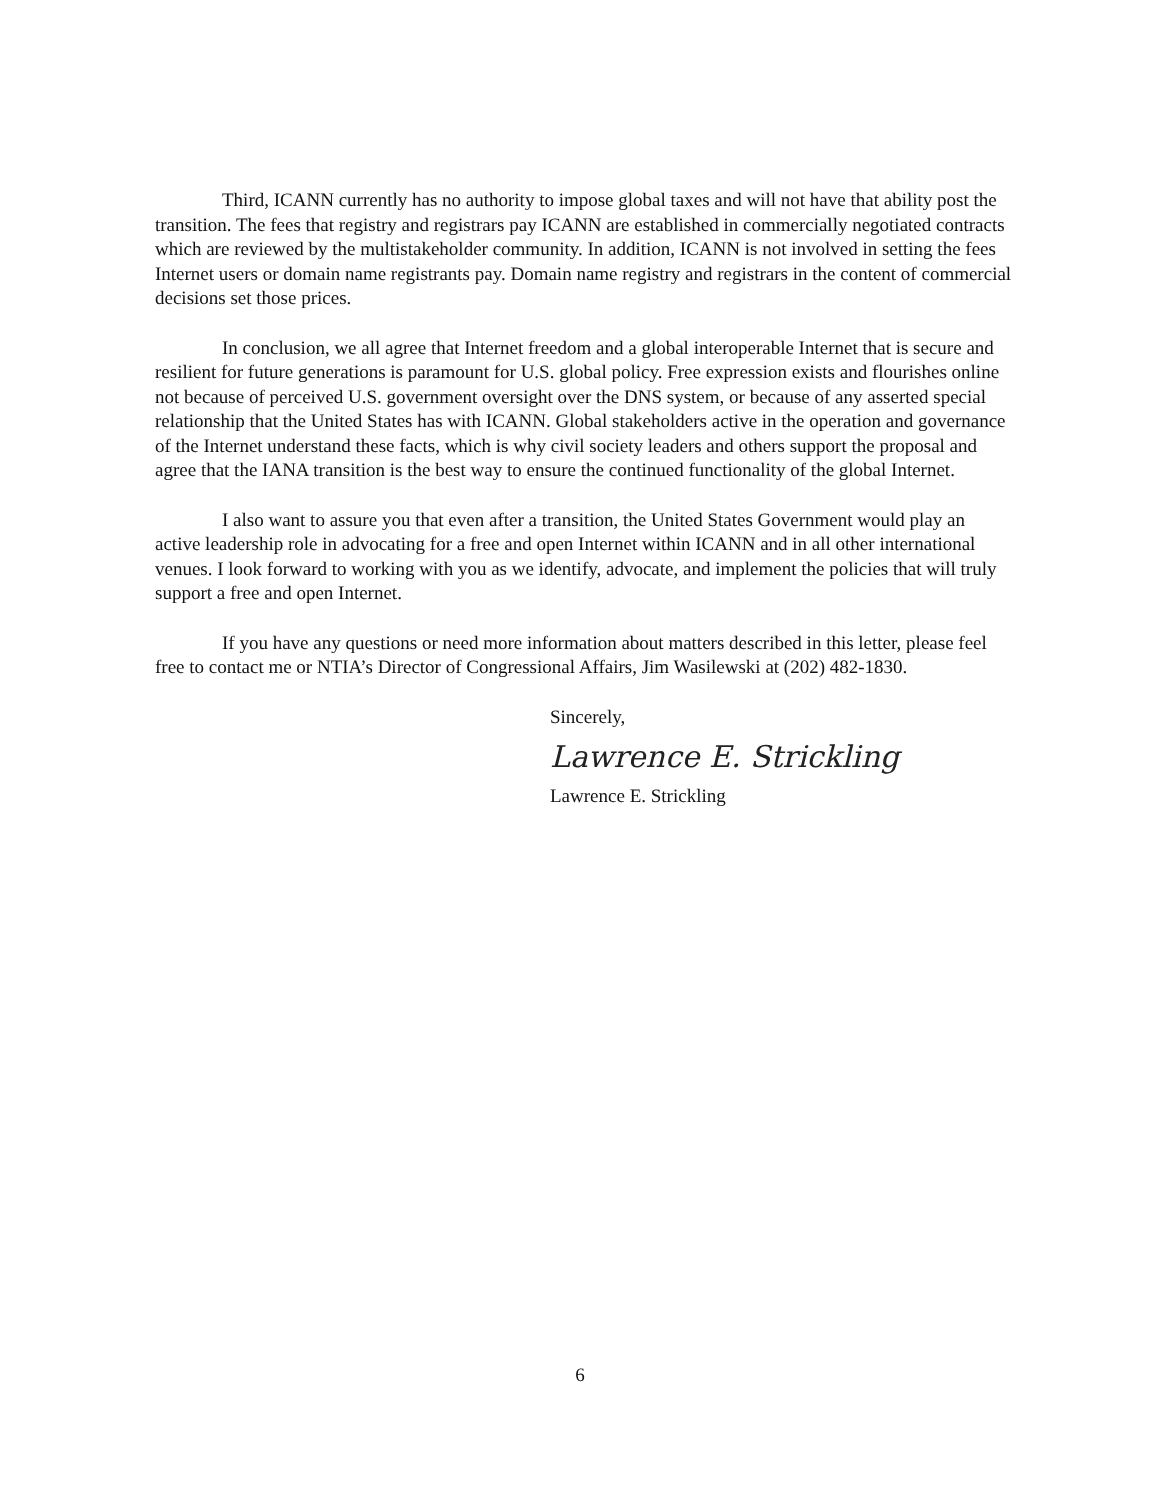Third, ICANN currently has no authority to impose global taxes and will not have that ability post the transition. The fees that registry and registrars pay ICANN are established in commercially negotiated contracts which are reviewed by the multistakeholder community. In addition, ICANN is not involved in setting the fees Internet users or domain name registrants pay. Domain name registry and registrars in the content of commercial decisions set those prices.
In conclusion, we all agree that Internet freedom and a global interoperable Internet that is secure and resilient for future generations is paramount for U.S. global policy. Free expression exists and flourishes online not because of perceived U.S. government oversight over the DNS system, or because of any asserted special relationship that the United States has with ICANN. Global stakeholders active in the operation and governance of the Internet understand these facts, which is why civil society leaders and others support the proposal and agree that the IANA transition is the best way to ensure the continued functionality of the global Internet.
I also want to assure you that even after a transition, the United States Government would play an active leadership role in advocating for a free and open Internet within ICANN and in all other international venues. I look forward to working with you as we identify, advocate, and implement the policies that will truly support a free and open Internet.
If you have any questions or need more information about matters described in this letter, please feel free to contact me or NTIA’s Director of Congressional Affairs, Jim Wasilewski at (202) 482-1830.
Sincerely,
Lawrence E. Strickling
Lawrence E. Strickling
6